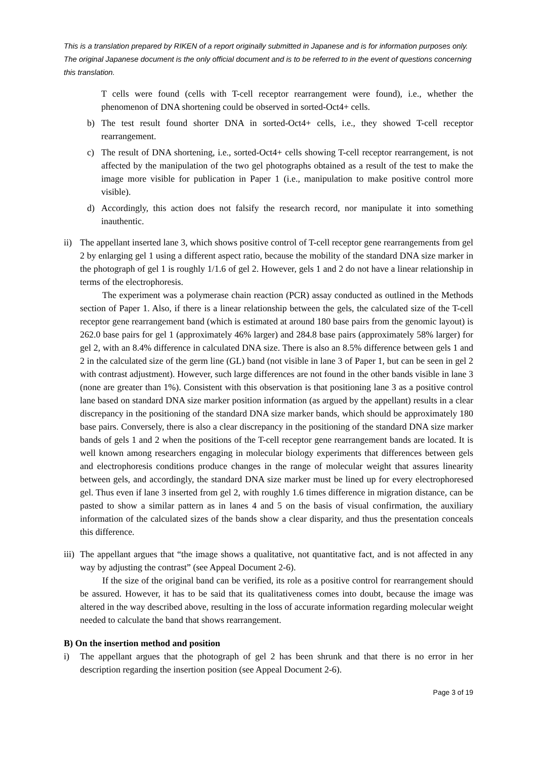This is a translation prepared by RIKEN of a report originally submitted in Japanese and is for information purposes only. The original Japanese document is the only official document and is to be referred to in the event of questions concerning this translation.
T cells were found (cells with T-cell receptor rearrangement were found), i.e., whether the phenomenon of DNA shortening could be observed in sorted-Oct4+ cells.
b) The test result found shorter DNA in sorted-Oct4+ cells, i.e., they showed T-cell receptor rearrangement.
c) The result of DNA shortening, i.e., sorted-Oct4+ cells showing T-cell receptor rearrangement, is not affected by the manipulation of the two gel photographs obtained as a result of the test to make the image more visible for publication in Paper 1 (i.e., manipulation to make positive control more visible).
d) Accordingly, this action does not falsify the research record, nor manipulate it into something inauthentic.
ii)
The appellant inserted lane 3, which shows positive control of T-cell receptor gene rearrangements from gel 2 by enlarging gel 1 using a different aspect ratio, because the mobility of the standard DNA size marker in the photograph of gel 1 is roughly 1/1.6 of gel 2. However, gels 1 and 2 do not have a linear relationship in terms of the electrophoresis.
The experiment was a polymerase chain reaction (PCR) assay conducted as outlined in the Methods section of Paper 1. Also, if there is a linear relationship between the gels, the calculated size of the T-cell receptor gene rearrangement band (which is estimated at around 180 base pairs from the genomic layout) is 262.0 base pairs for gel 1 (approximately 46% larger) and 284.8 base pairs (approximately 58% larger) for gel 2, with an 8.4% difference in calculated DNA size. There is also an 8.5% difference between gels 1 and 2 in the calculated size of the germ line (GL) band (not visible in lane 3 of Paper 1, but can be seen in gel 2 with contrast adjustment). However, such large differences are not found in the other bands visible in lane 3 (none are greater than 1%). Consistent with this observation is that positioning lane 3 as a positive control lane based on standard DNA size marker position information (as argued by the appellant) results in a clear discrepancy in the positioning of the standard DNA size marker bands, which should be approximately 180 base pairs. Conversely, there is also a clear discrepancy in the positioning of the standard DNA size marker bands of gels 1 and 2 when the positions of the T-cell receptor gene rearrangement bands are located. It is well known among researchers engaging in molecular biology experiments that differences between gels and electrophoresis conditions produce changes in the range of molecular weight that assures linearity between gels, and accordingly, the standard DNA size marker must be lined up for every electrophoresed gel. Thus even if lane 3 inserted from gel 2, with roughly 1.6 times difference in migration distance, can be pasted to show a similar pattern as in lanes 4 and 5 on the basis of visual confirmation, the auxiliary information of the calculated sizes of the bands show a clear disparity, and thus the presentation conceals this difference.
iii)
The appellant argues that “the image shows a qualitative, not quantitative fact, and is not affected in any way by adjusting the contrast” (see Appeal Document 2-6).
If the size of the original band can be verified, its role as a positive control for rearrangement should be assured. However, it has to be said that its qualitativeness comes into doubt, because the image was altered in the way described above, resulting in the loss of accurate information regarding molecular weight needed to calculate the band that shows rearrangement.
B) On the insertion method and position
i) The appellant argues that the photograph of gel 2 has been shrunk and that there is no error in her description regarding the insertion position (see Appeal Document 2-6).
Page 3 of 19